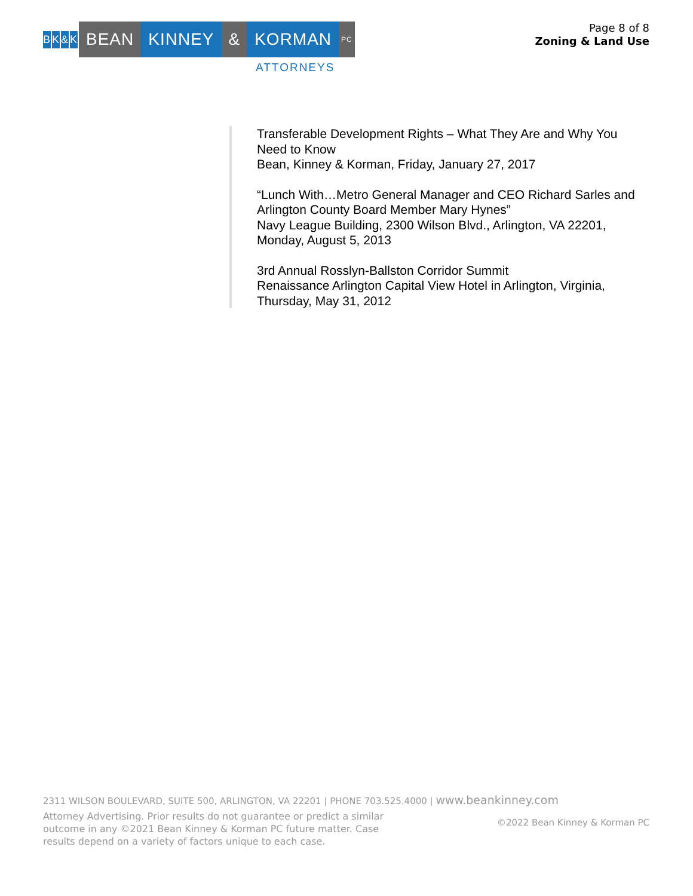BK & K
BEAN KINNEY & KORMAN
PC
ATTORNEYS
Page 8 of 8
Zoning & Land Use
Transferable Development Rights – What They Are and Why You Need to Know
Bean, Kinney & Korman, Friday, January 27, 2017
“Lunch With…Metro General Manager and CEO Richard Sarles and Arlington County Board Member Mary Hynes”
Navy League Building, 2300 Wilson Blvd., Arlington, VA 22201, Monday, August 5, 2013
3rd Annual Rosslyn-Ballston Corridor Summit
Renaissance Arlington Capital View Hotel in Arlington, Virginia, Thursday, May 31, 2012
2311 WILSON BOULEVARD, SUITE 500, ARLINGTON, VA 22201 | PHONE 703.525.4000 | www.beankinney.com
Attorney Advertising. Prior results do not guarantee or predict a similar outcome in any ©2021 Bean Kinney & Korman PC future matter. Case results depend on a variety of factors unique to each case.
©2022 Bean Kinney & Korman PC